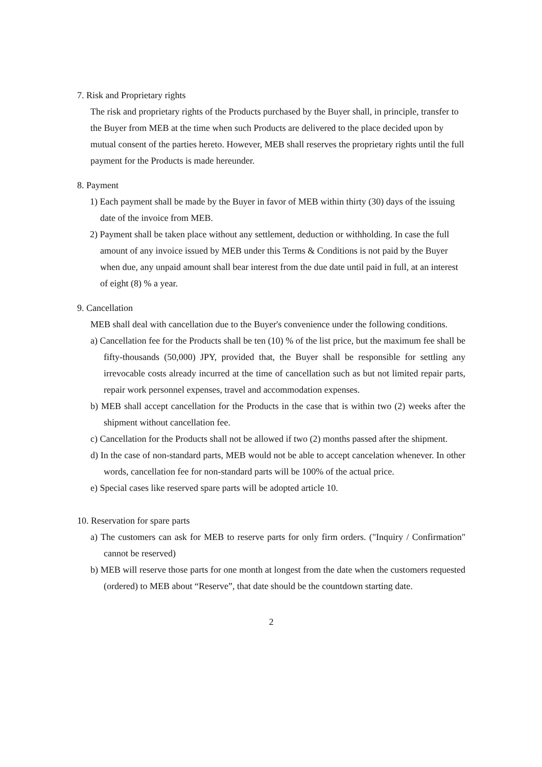7. Risk and Proprietary rights
The risk and proprietary rights of the Products purchased by the Buyer shall, in principle, transfer to the Buyer from MEB at the time when such Products are delivered to the place decided upon by mutual consent of the parties hereto. However, MEB shall reserves the proprietary rights until the full payment for the Products is made hereunder.
8. Payment
1) Each payment shall be made by the Buyer in favor of MEB within thirty (30) days of the issuing date of the invoice from MEB.
2) Payment shall be taken place without any settlement, deduction or withholding. In case the full amount of any invoice issued by MEB under this Terms & Conditions is not paid by the Buyer when due, any unpaid amount shall bear interest from the due date until paid in full, at an interest of eight (8) % a year.
9. Cancellation
MEB shall deal with cancellation due to the Buyer's convenience under the following conditions.
a) Cancellation fee for the Products shall be ten (10) % of the list price, but the maximum fee shall be fifty-thousands (50,000) JPY, provided that, the Buyer shall be responsible for settling any irrevocable costs already incurred at the time of cancellation such as but not limited repair parts, repair work personnel expenses, travel and accommodation expenses.
b) MEB shall accept cancellation for the Products in the case that is within two (2) weeks after the shipment without cancellation fee.
c) Cancellation for the Products shall not be allowed if two (2) months passed after the shipment.
d) In the case of non-standard parts, MEB would not be able to accept cancelation whenever. In other words, cancellation fee for non-standard parts will be 100% of the actual price.
e) Special cases like reserved spare parts will be adopted article 10.
10. Reservation for spare parts
a) The customers can ask for MEB to reserve parts for only firm orders. ("Inquiry / Confirmation" cannot be reserved)
b) MEB will reserve those parts for one month at longest from the date when the customers requested (ordered) to MEB about “Reserve”, that date should be the countdown starting date.
2